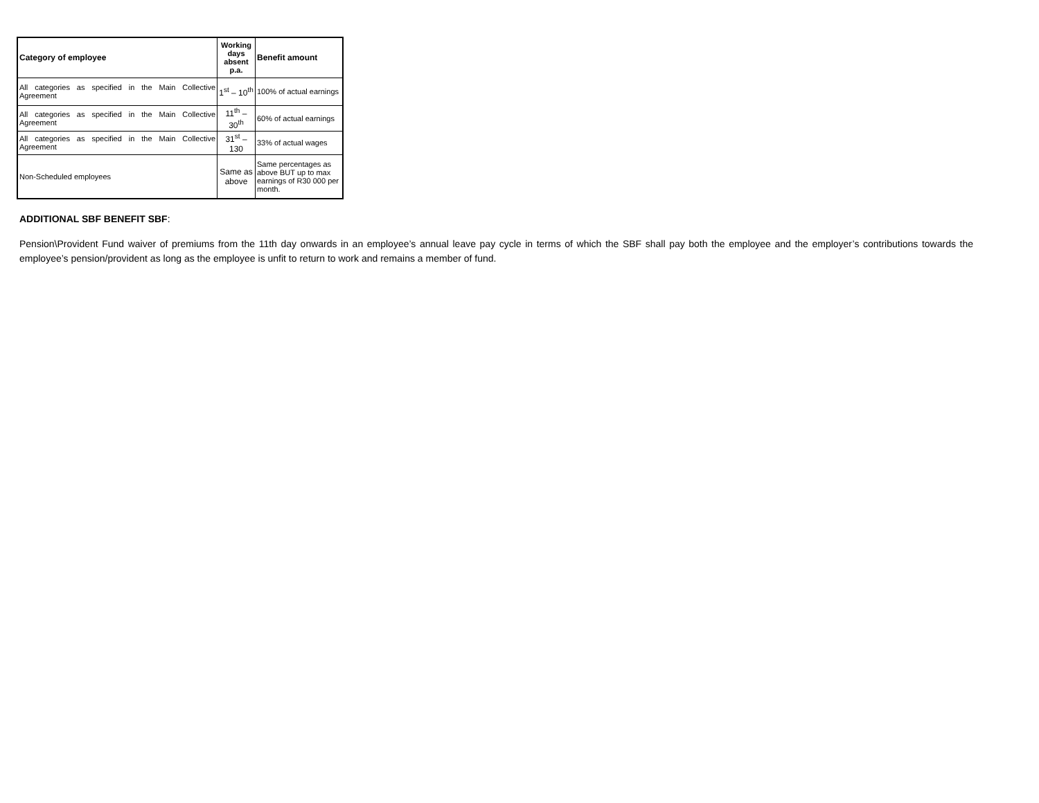| Category of employee | Working days absent p.a. | Benefit amount |
| --- | --- | --- |
| All categories as specified in the Main Collective Agreement | 1<sup>st</sup> – 10<sup>th</sup> | 100% of actual earnings |
| All categories as specified in the Main Collective Agreement | 11<sup>th</sup> –30<sup>th</sup> | 60% of actual earnings |
| All categories as specified in the Main Collective Agreement | 31<sup>st</sup> – 130 | 33% of actual wages |
| Non-Scheduled employees | Same as above | Same percentages as above BUT up to max earnings of R30 000 per month. |
ADDITIONAL SBF BENEFIT SBF:
Pension\Provident Fund waiver of premiums from the 11th day onwards in an employee’s annual leave pay cycle in terms of which the SBF shall pay both the employee and the employer’s contributions towards the employee’s pension/provident as long as the employee is unfit to return to work and remains a member of fund.